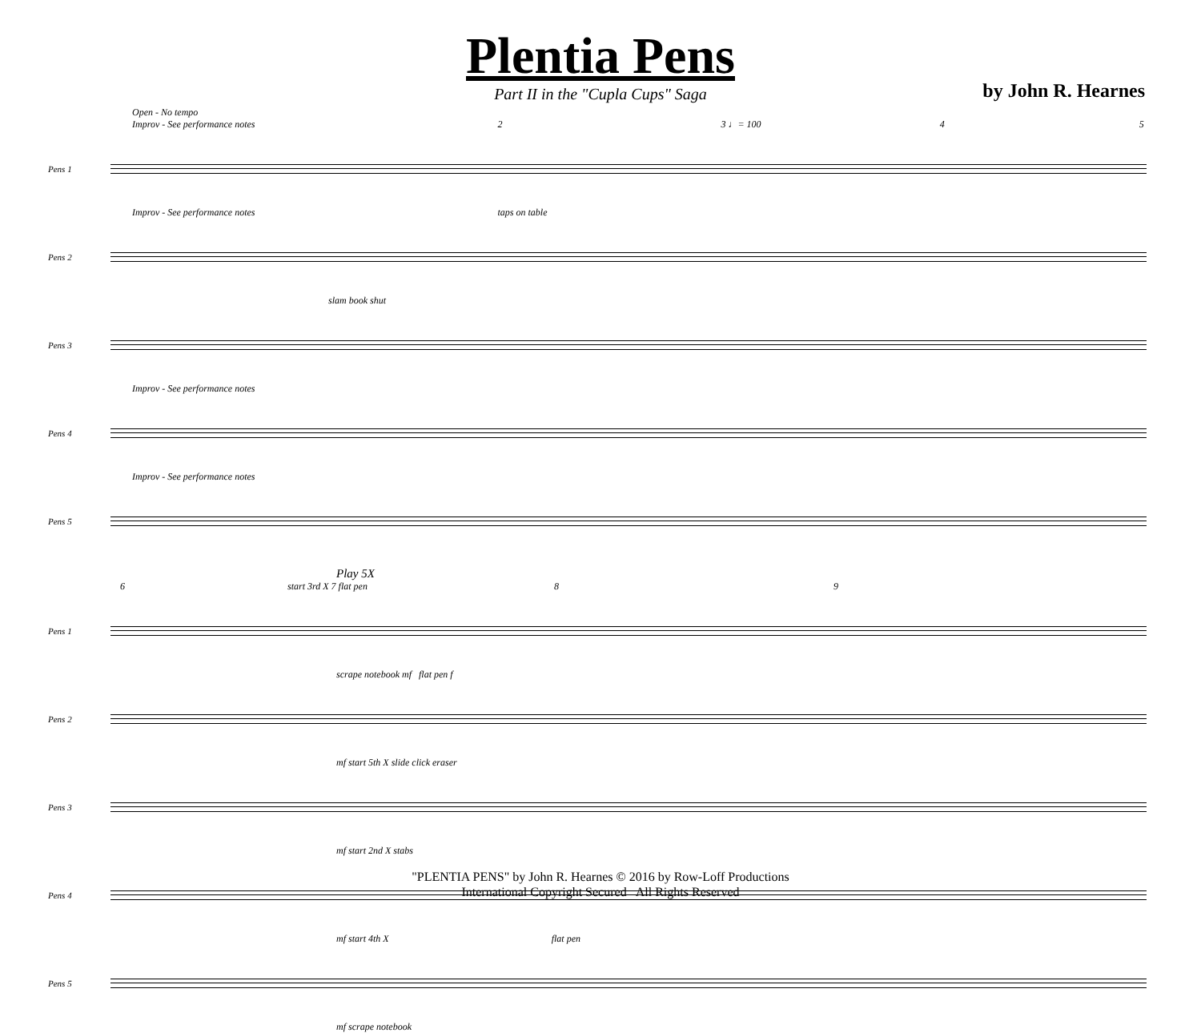Plentia Pens
Part II in the "Cupla Cups" Saga
by John R. Hearnes
Open - No tempo
Improv - See performance notes 2 3 ♩= 100 4 5
Pens 1
Improv - See performance notes taps on table
Pens 2
slam book shut
Pens 3
Improv - See performance notes
Pens 4
Improv - See performance notes
Pens 5
Play 5X
6 start 3rd X 7 flat pen 8 9
Pens 1
scrape notebook mf flat pen f
Pens 2
mf start 5th X slide click eraser
Pens 3
mf start 2nd X stabs
Pens 4
mf start 4th X flat pen
Pens 5
mf scrape notebook
"PLENTIA PENS" by John R. Hearnes © 2016 by Row-Loff Productions
International Copyright Secured All Rights Reserved